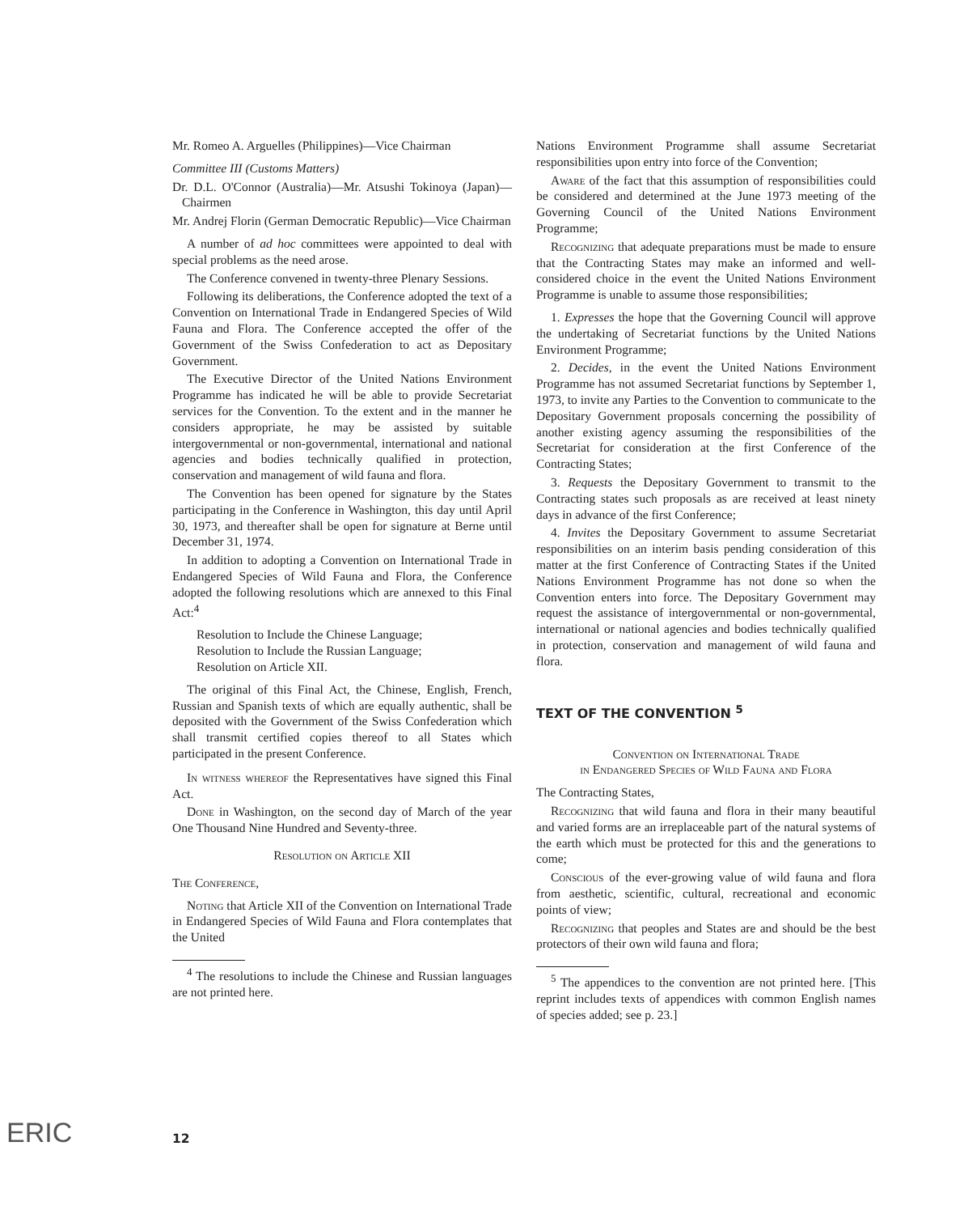Mr. Romeo A. Arguelles (Philippines)—Vice Chairman
Committee III (Customs Matters)
Dr. D.L. O'Connor (Australia)—Mr. Atsushi Tokinoya (Japan)—Chairmen
Mr. Andrej Florin (German Democratic Republic)—Vice Chairman
A number of ad hoc committees were appointed to deal with special problems as the need arose.
The Conference convened in twenty-three Plenary Sessions.
Following its deliberations, the Conference adopted the text of a Convention on International Trade in Endangered Species of Wild Fauna and Flora. The Conference accepted the offer of the Government of the Swiss Confederation to act as Depositary Government.
The Executive Director of the United Nations Environment Programme has indicated he will be able to provide Secretariat services for the Convention. To the extent and in the manner he considers appropriate, he may be assisted by suitable intergovernmental or non-governmental, international and national agencies and bodies technically qualified in protection, conservation and management of wild fauna and flora.
The Convention has been opened for signature by the States participating in the Conference in Washington, this day until April 30, 1973, and thereafter shall be open for signature at Berne until December 31, 1974.
In addition to adopting a Convention on International Trade in Endangered Species of Wild Fauna and Flora, the Conference adopted the following resolutions which are annexed to this Final Act:<sup>4</sup>
Resolution to Include the Chinese Language;
Resolution to Include the Russian Language;
Resolution on Article XII.
The original of this Final Act, the Chinese, English, French, Russian and Spanish texts of which are equally authentic, shall be deposited with the Government of the Swiss Confederation which shall transmit certified copies thereof to all States which participated in the present Conference.
In witness whereof the Representatives have signed this Final Act.
Done in Washington, on the second day of March of the year One Thousand Nine Hundred and Seventy-three.
Resolution on Article XII
The Conference,
Noting that Article XII of the Convention on International Trade in Endangered Species of Wild Fauna and Flora contemplates that the United
<sup>4</sup> The resolutions to include the Chinese and Russian languages are not printed here.
Nations Environment Programme shall assume Secretariat responsibilities upon entry into force of the Convention;
Aware of the fact that this assumption of responsibilities could be considered and determined at the June 1973 meeting of the Governing Council of the United Nations Environment Programme;
Recognizing that adequate preparations must be made to ensure that the Contracting States may make an informed and well-considered choice in the event the United Nations Environment Programme is unable to assume those responsibilities;
1. Expresses the hope that the Governing Council will approve the undertaking of Secretariat functions by the United Nations Environment Programme;
2. Decides, in the event the United Nations Environment Programme has not assumed Secretariat functions by September 1, 1973, to invite any Parties to the Convention to communicate to the Depositary Government proposals concerning the possibility of another existing agency assuming the responsibilities of the Secretariat for consideration at the first Conference of the Contracting States;
3. Requests the Depositary Government to transmit to the Contracting states such proposals as are received at least ninety days in advance of the first Conference;
4. Invites the Depositary Government to assume Secretariat responsibilities on an interim basis pending consideration of this matter at the first Conference of Contracting States if the United Nations Environment Programme has not done so when the Convention enters into force. The Depositary Government may request the assistance of intergovernmental or non-governmental, international or national agencies and bodies technically qualified in protection, conservation and management of wild fauna and flora.
TEXT OF THE CONVENTION <sup>5</sup>
Convention on International Trade
in Endangered Species of Wild Fauna and Flora
The Contracting States,
Recognizing that wild fauna and flora in their many beautiful and varied forms are an irreplaceable part of the natural systems of the earth which must be protected for this and the generations to come;
Conscious of the ever-growing value of wild fauna and flora from aesthetic, scientific, cultural, recreational and economic points of view;
Recognizing that peoples and States are and should be the best protectors of their own wild fauna and flora;
<sup>5</sup> The appendices to the convention are not printed here. [This reprint includes texts of appendices with common English names of species added; see p. 23.]
12
ERIC